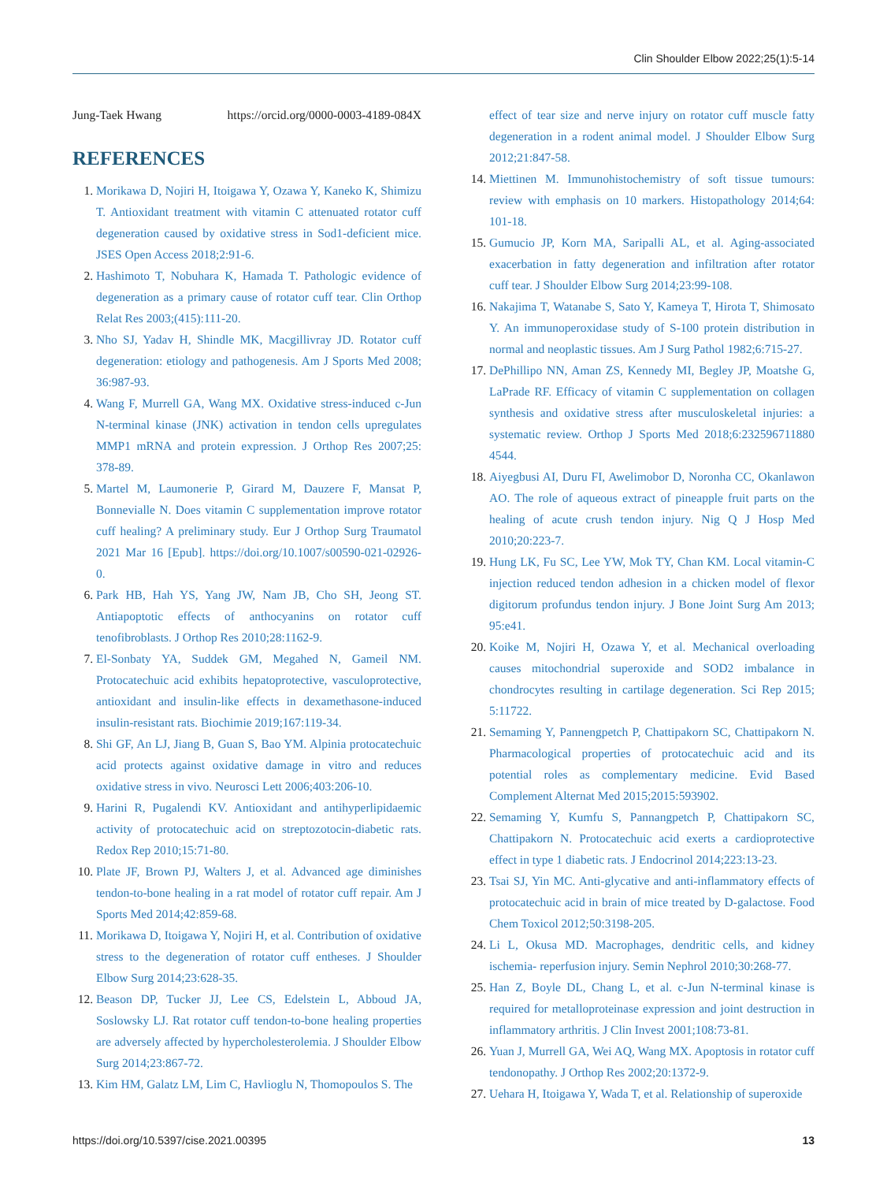Clin Shoulder Elbow 2022;25(1):5-14
Jung-Taek Hwang https://orcid.org/0000-0003-4189-084X
REFERENCES
1. Morikawa D, Nojiri H, Itoigawa Y, Ozawa Y, Kaneko K, Shimizu T. Antioxidant treatment with vitamin C attenuated rotator cuff degeneration caused by oxidative stress in Sod1-deficient mice. JSES Open Access 2018;2:91-6.
2. Hashimoto T, Nobuhara K, Hamada T. Pathologic evidence of degeneration as a primary cause of rotator cuff tear. Clin Orthop Relat Res 2003;(415):111-20.
3. Nho SJ, Yadav H, Shindle MK, Macgillivray JD. Rotator cuff degeneration: etiology and pathogenesis. Am J Sports Med 2008; 36:987-93.
4. Wang F, Murrell GA, Wang MX. Oxidative stress-induced c-Jun N-terminal kinase (JNK) activation in tendon cells upregulates MMP1 mRNA and protein expression. J Orthop Res 2007;25: 378-89.
5. Martel M, Laumonerie P, Girard M, Dauzere F, Mansat P, Bonnevialle N. Does vitamin C supplementation improve rotator cuff healing? A preliminary study. Eur J Orthop Surg Traumatol 2021 Mar 16 [Epub]. https://doi.org/10.1007/s00590-021-02926-0.
6. Park HB, Hah YS, Yang JW, Nam JB, Cho SH, Jeong ST. Antiapoptotic effects of anthocyanins on rotator cuff tenofibroblasts. J Orthop Res 2010;28:1162-9.
7. El-Sonbaty YA, Suddek GM, Megahed N, Gameil NM. Protocatechuic acid exhibits hepatoprotective, vasculoprotective, antioxidant and insulin-like effects in dexamethasone-induced insulin-resistant rats. Biochimie 2019;167:119-34.
8. Shi GF, An LJ, Jiang B, Guan S, Bao YM. Alpinia protocatechuic acid protects against oxidative damage in vitro and reduces oxidative stress in vivo. Neurosci Lett 2006;403:206-10.
9. Harini R, Pugalendi KV. Antioxidant and antihyperlipidaemic activity of protocatechuic acid on streptozotocin-diabetic rats. Redox Rep 2010;15:71-80.
10. Plate JF, Brown PJ, Walters J, et al. Advanced age diminishes tendon-to-bone healing in a rat model of rotator cuff repair. Am J Sports Med 2014;42:859-68.
11. Morikawa D, Itoigawa Y, Nojiri H, et al. Contribution of oxidative stress to the degeneration of rotator cuff entheses. J Shoulder Elbow Surg 2014;23:628-35.
12. Beason DP, Tucker JJ, Lee CS, Edelstein L, Abboud JA, Soslowsky LJ. Rat rotator cuff tendon-to-bone healing properties are adversely affected by hypercholesterolemia. J Shoulder Elbow Surg 2014;23:867-72.
13. Kim HM, Galatz LM, Lim C, Havlioglu N, Thomopoulos S. The
effect of tear size and nerve injury on rotator cuff muscle fatty degeneration in a rodent animal model. J Shoulder Elbow Surg 2012;21:847-58.
14. Miettinen M. Immunohistochemistry of soft tissue tumours: review with emphasis on 10 markers. Histopathology 2014;64: 101-18.
15. Gumucio JP, Korn MA, Saripalli AL, et al. Aging-associated exacerbation in fatty degeneration and infiltration after rotator cuff tear. J Shoulder Elbow Surg 2014;23:99-108.
16. Nakajima T, Watanabe S, Sato Y, Kameya T, Hirota T, Shimosato Y. An immunoperoxidase study of S-100 protein distribution in normal and neoplastic tissues. Am J Surg Pathol 1982;6:715-27.
17. DePhillipo NN, Aman ZS, Kennedy MI, Begley JP, Moatshe G, LaPrade RF. Efficacy of vitamin C supplementation on collagen synthesis and oxidative stress after musculoskeletal injuries: a systematic review. Orthop J Sports Med 2018;6:232596711880 4544.
18. Aiyegbusi AI, Duru FI, Awelimobor D, Noronha CC, Okanlawon AO. The role of aqueous extract of pineapple fruit parts on the healing of acute crush tendon injury. Nig Q J Hosp Med 2010;20:223-7.
19. Hung LK, Fu SC, Lee YW, Mok TY, Chan KM. Local vitamin-C injection reduced tendon adhesion in a chicken model of flexor digitorum profundus tendon injury. J Bone Joint Surg Am 2013; 95:e41.
20. Koike M, Nojiri H, Ozawa Y, et al. Mechanical overloading causes mitochondrial superoxide and SOD2 imbalance in chondrocytes resulting in cartilage degeneration. Sci Rep 2015; 5:11722.
21. Semaming Y, Pannengpetch P, Chattipakorn SC, Chattipakorn N. Pharmacological properties of protocatechuic acid and its potential roles as complementary medicine. Evid Based Complement Alternat Med 2015;2015:593902.
22. Semaming Y, Kumfu S, Pannangpetch P, Chattipakorn SC, Chattipakorn N. Protocatechuic acid exerts a cardioprotective effect in type 1 diabetic rats. J Endocrinol 2014;223:13-23.
23. Tsai SJ, Yin MC. Anti-glycative and anti-inflammatory effects of protocatechuic acid in brain of mice treated by D-galactose. Food Chem Toxicol 2012;50:3198-205.
24. Li L, Okusa MD. Macrophages, dendritic cells, and kidney ischemia- reperfusion injury. Semin Nephrol 2010;30:268-77.
25. Han Z, Boyle DL, Chang L, et al. c-Jun N-terminal kinase is required for metalloproteinase expression and joint destruction in inflammatory arthritis. J Clin Invest 2001;108:73-81.
26. Yuan J, Murrell GA, Wei AQ, Wang MX. Apoptosis in rotator cuff tendonopathy. J Orthop Res 2002;20:1372-9.
27. Uehara H, Itoigawa Y, Wada T, et al. Relationship of superoxide
https://doi.org/10.5397/cise.2021.00395 13